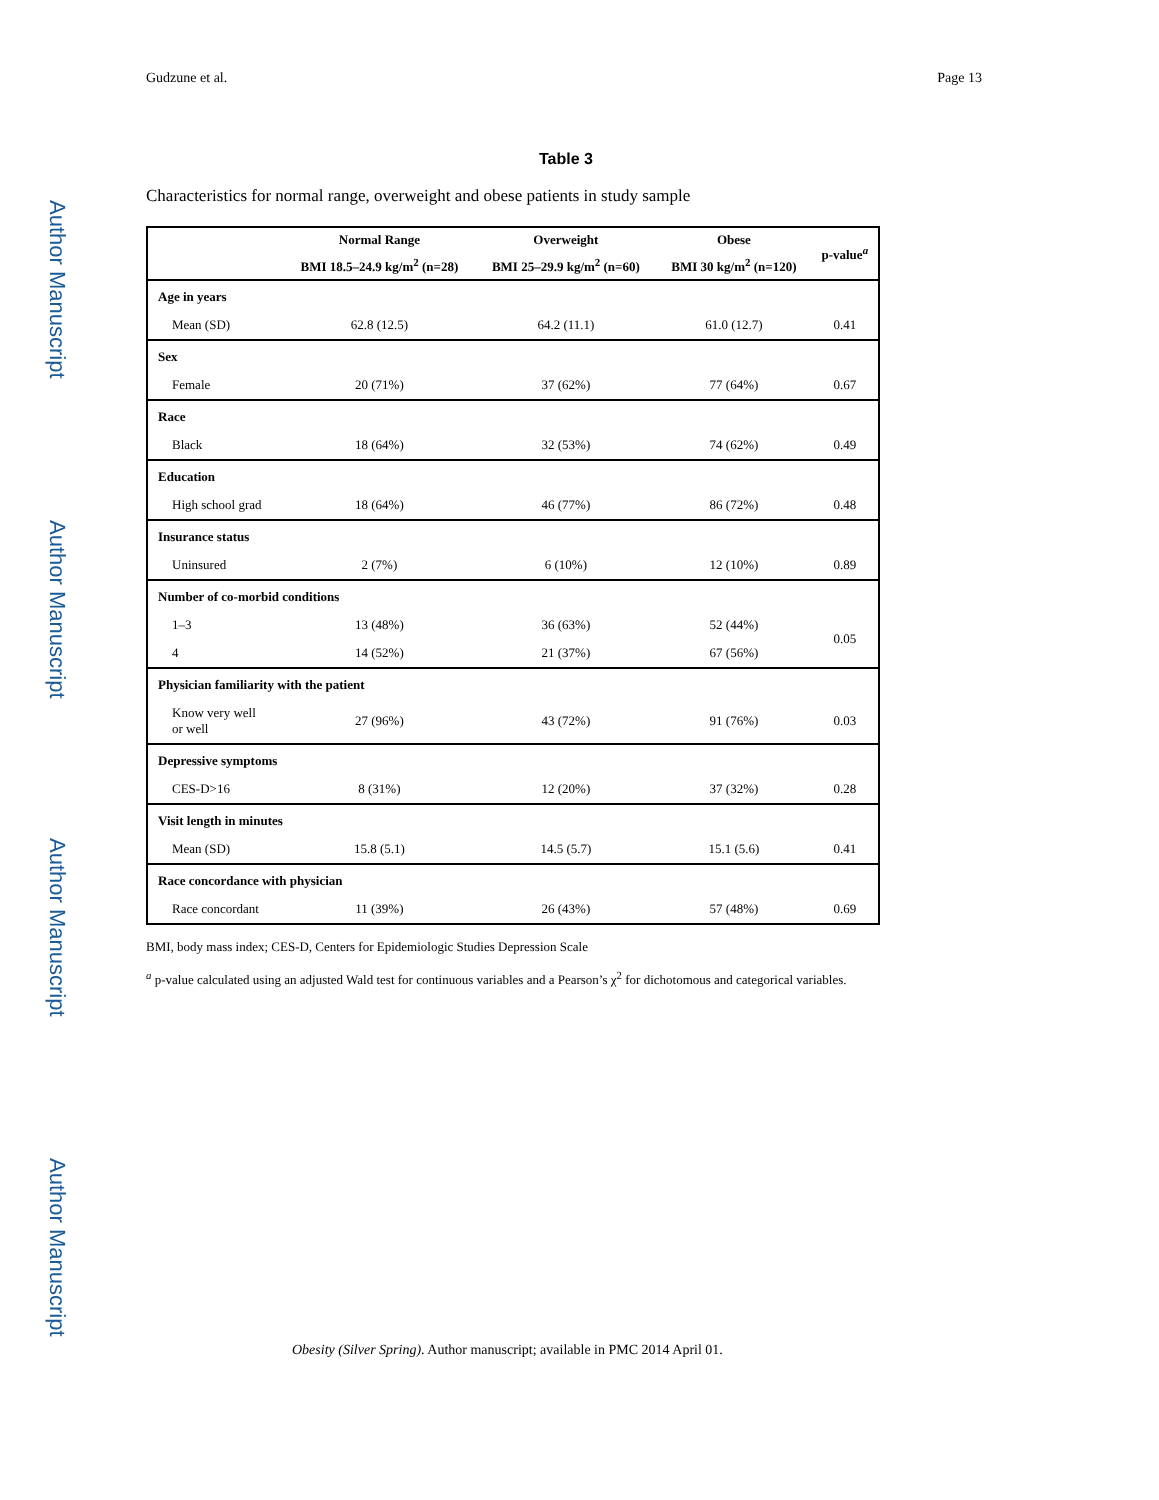Author Manuscript
Author Manuscript
Author Manuscript
Author Manuscript
Gudzune et al. Page 13
Table 3
Characteristics for normal range, overweight and obese patients in study sample
| | Normal Range | Overweight | Obese | p-value<sup>a</sup> |
| --- | --- | --- | --- | --- |
| | BMI 18.5–24.9 kg/m<sup>2</sup> (n=28) | BMI 25–29.9 kg/m<sup>2</sup> (n=60) | BMI 30 kg/m<sup>2</sup> (n=120) | |
| Age in years | | | | |
| Mean (SD) | 62.8 (12.5) | 64.2 (11.1) | 61.0 (12.7) | 0.41 |
| Sex | | | | |
| Female | 20 (71%) | 37 (62%) | 77 (64%) | 0.67 |
| Race | | | | |
| Black | 18 (64%) | 32 (53%) | 74 (62%) | 0.49 |
| Education | | | | |
| High school grad | 18 (64%) | 46 (77%) | 86 (72%) | 0.48 |
| Insurance status | | | | |
| Uninsured | 2 (7%) | 6 (10%) | 12 (10%) | 0.89 |
| Number of co-morbid conditions | | | | |
| 1–3 | 13 (48%) | 36 (63%) | 52 (44%) | 0.05 |
| 4 | 14 (52%) | 21 (37%) | 67 (56%) | |
| Physician familiarity with the patient | | | | |
| Know very well or well | 27 (96%) | 43 (72%) | 91 (76%) | 0.03 |
| Depressive symptoms | | | | |
| CES-D>16 | 8 (31%) | 12 (20%) | 37 (32%) | 0.28 |
| Visit length in minutes | | | | |
| Mean (SD) | 15.8 (5.1) | 14.5 (5.7) | 15.1 (5.6) | 0.41 |
| Race concordance with physician | | | | |
| Race concordant | 11 (39%) | 26 (43%) | 57 (48%) | 0.69 |
BMI, body mass index; CES-D, Centers for Epidemiologic Studies Depression Scale
<sup>a</sup> p-value calculated using an adjusted Wald test for continuous variables and a Pearson’s χ<sup>2</sup> for dichotomous and categorical variables.
Obesity (Silver Spring). Author manuscript; available in PMC 2014 April 01.